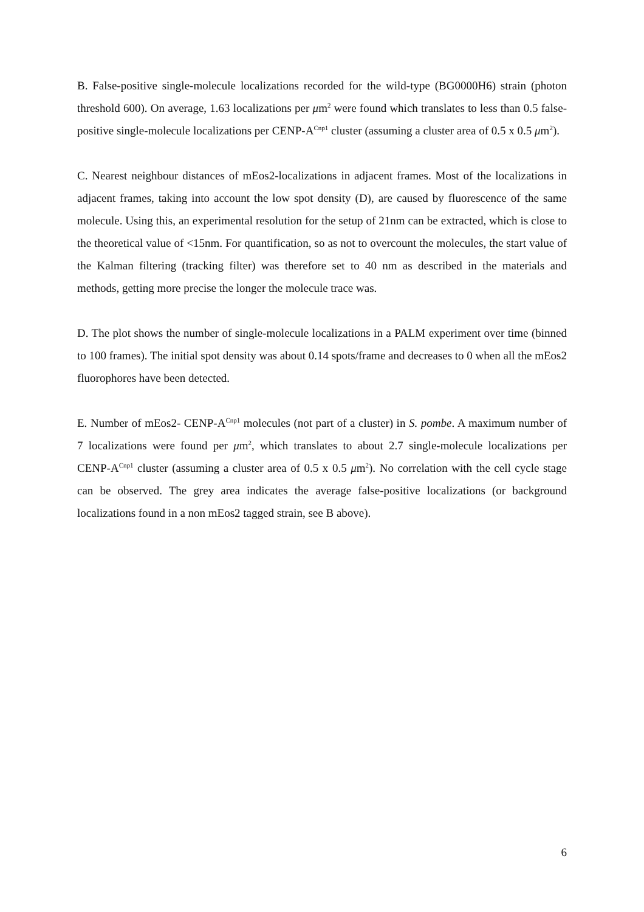B. False-positive single-molecule localizations recorded for the wild-type (BG0000H6) strain (photon threshold 600). On average, 1.63 localizations per μm<sup>2</sup> were found which translates to less than 0.5 false-positive single-molecule localizations per CENP-A<sup>Cnp1</sup> cluster (assuming a cluster area of 0.5 x 0.5 μm<sup>2</sup>).
C. Nearest neighbour distances of mEos2-localizations in adjacent frames. Most of the localizations in adjacent frames, taking into account the low spot density (D), are caused by fluorescence of the same molecule. Using this, an experimental resolution for the setup of 21nm can be extracted, which is close to the theoretical value of <15nm. For quantification, so as not to overcount the molecules, the start value of the Kalman filtering (tracking filter) was therefore set to 40 nm as described in the materials and methods, getting more precise the longer the molecule trace was.
D. The plot shows the number of single-molecule localizations in a PALM experiment over time (binned to 100 frames). The initial spot density was about 0.14 spots/frame and decreases to 0 when all the mEos2 fluorophores have been detected.
E. Number of mEos2- CENP-A<sup>Cnp1</sup> molecules (not part of a cluster) in S. pombe. A maximum number of 7 localizations were found per μm<sup>2</sup>, which translates to about 2.7 single-molecule localizations per CENP-A<sup>Cnp1</sup> cluster (assuming a cluster area of 0.5 x 0.5 μm<sup>2</sup>). No correlation with the cell cycle stage can be observed. The grey area indicates the average false-positive localizations (or background localizations found in a non mEos2 tagged strain, see B above).
6